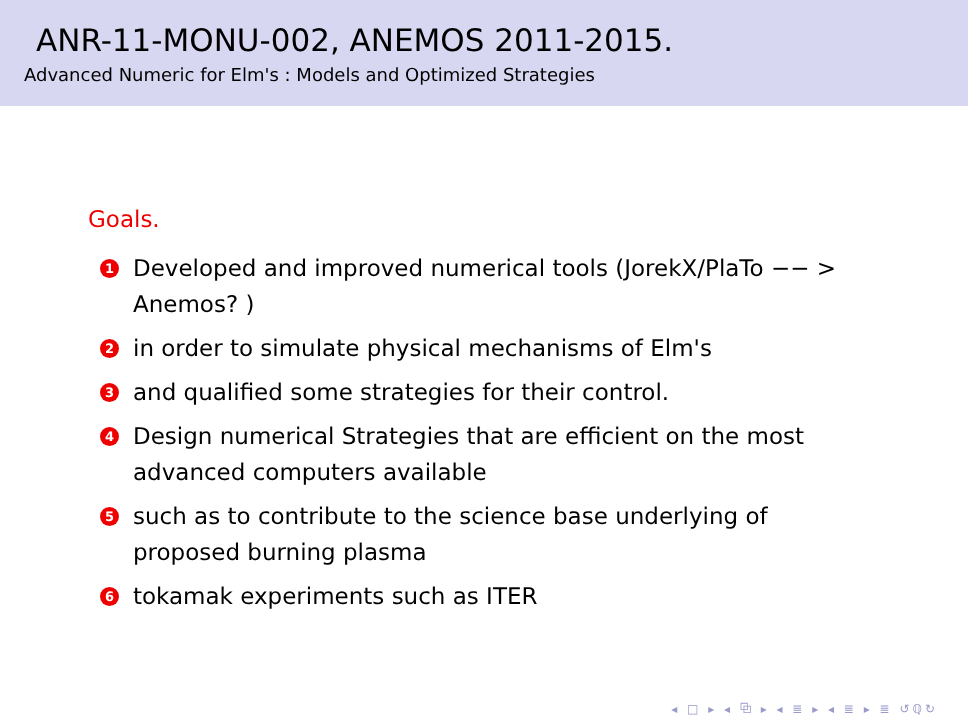ANR-11-MONU-002, ANEMOS 2011-2015.
Advanced Numeric for Elm's : Models and Optimized Strategies
Goals.
1 Developed and improved numerical tools (JorekX/PlaTo −− > Anemos? )
2 in order to simulate physical mechanisms of Elm's
3 and qualified some strategies for their control.
4 Design numerical Strategies that are efficient on the most advanced computers available
5 such as to contribute to the science base underlying of proposed burning plasma
6 tokamak experiments such as ITER
◂ □ ▸ ◂ ⧉ ▸ ◂ ≣ ▸ ◂ ≣ ▸ ≣ ↺ℚ↻